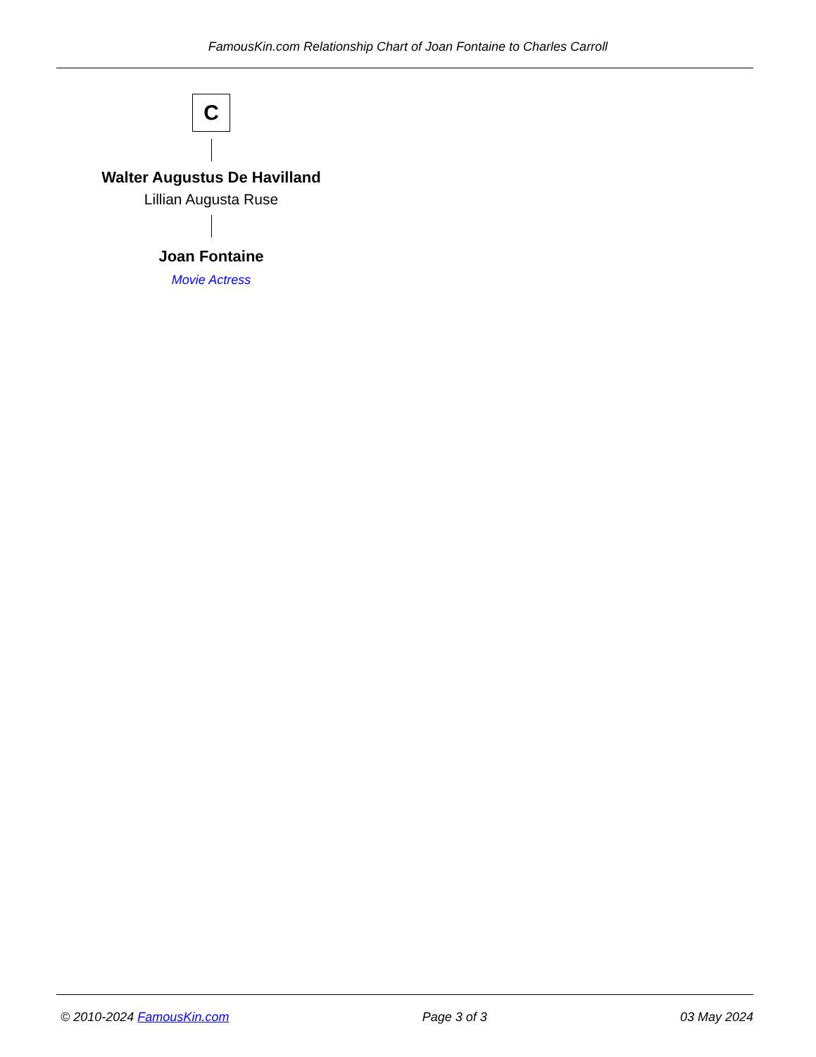FamousKin.com Relationship Chart of Joan Fontaine to Charles Carroll
C
Walter Augustus De Havilland
Lillian Augusta Ruse
Joan Fontaine
Movie Actress
© 2010-2024 FamousKin.com Page 3 of 3 03 May 2024